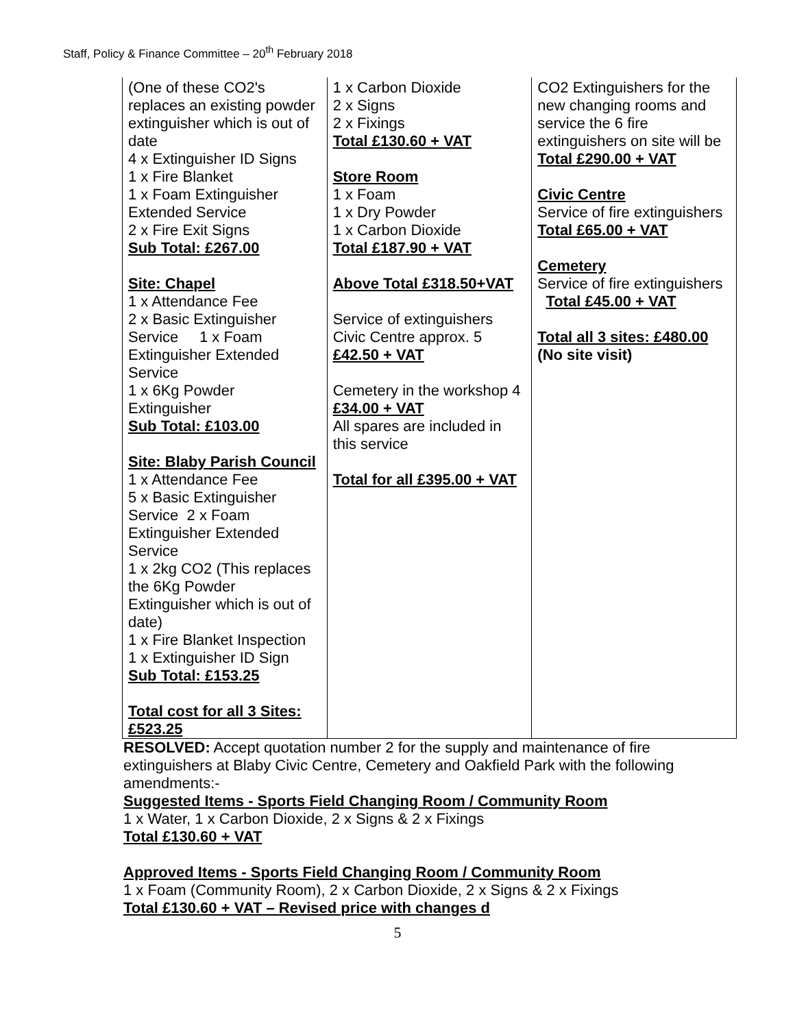Staff, Policy & Finance Committee – 20<sup>th</sup> February 2018
| (One of these CO2's replaces an existing powder extinguisher which is out of date 4 x Extinguisher ID Signs 1 x Fire Blanket 1 x Foam Extinguisher Extended Service 2 x Fire Exit Signs Sub Total: £267.00 Site: Chapel 1 x Attendance Fee 2 x Basic Extinguisher Service 1 x Foam Extinguisher Extended Service 1 x 6Kg Powder Extinguisher Sub Total: £103.00 Site: Blaby Parish Council 1 x Attendance Fee 5 x Basic Extinguisher Service 2 x Foam Extinguisher Extended Service 1 x 2kg CO2 (This replaces the 6Kg Powder Extinguisher which is out of date) 1 x Fire Blanket Inspection 1 x Extinguisher ID Sign Sub Total: £153.25 Total cost for all 3 Sites: £523.25 | 1 x Carbon Dioxide 2 x Signs 2 x Fixings Total £130.60 + VAT Store Room 1 x Foam 1 x Dry Powder 1 x Carbon Dioxide Total £187.90 + VAT Above Total £318.50+VAT Service of extinguishers Civic Centre approx. 5 £42.50 + VAT Cemetery in the workshop 4 £34.00 + VAT All spares are included in this service Total for all £395.00 + VAT | CO2 Extinguishers for the new changing rooms and service the 6 fire extinguishers on site will be Total £290.00 + VAT Civic Centre Service of fire extinguishers Total £65.00 + VAT Cemetery Service of fire extinguishers Total £45.00 + VAT Total all 3 sites: £480.00 (No site visit) |
RESOLVED: Accept quotation number 2 for the supply and maintenance of fire extinguishers at Blaby Civic Centre, Cemetery and Oakfield Park with the following amendments:-
Suggested Items - Sports Field Changing Room / Community Room
1 x Water, 1 x Carbon Dioxide, 2 x Signs & 2 x Fixings
Total £130.60 + VAT
Approved Items - Sports Field Changing Room / Community Room
1 x Foam (Community Room), 2 x Carbon Dioxide, 2 x Signs & 2 x Fixings
Total £130.60 + VAT – Revised price with changes d
5